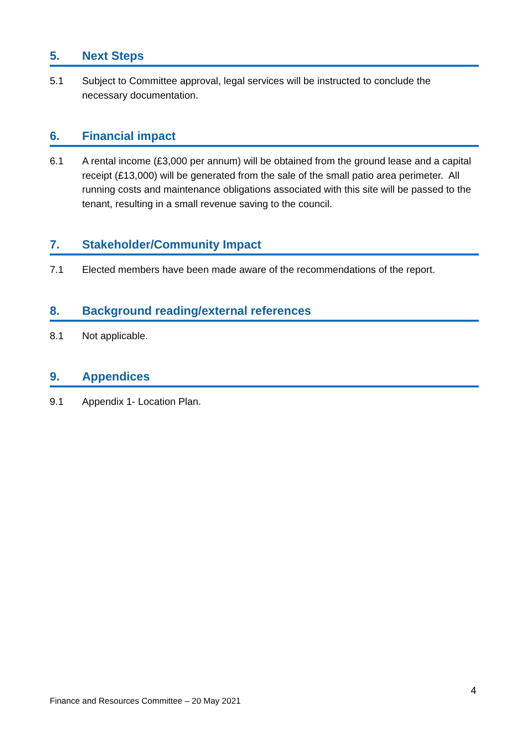5. Next Steps
5.1 Subject to Committee approval, legal services will be instructed to conclude the necessary documentation.
6. Financial impact
6.1 A rental income (£3,000 per annum) will be obtained from the ground lease and a capital receipt (£13,000) will be generated from the sale of the small patio area perimeter. All running costs and maintenance obligations associated with this site will be passed to the tenant, resulting in a small revenue saving to the council.
7. Stakeholder/Community Impact
7.1 Elected members have been made aware of the recommendations of the report.
8. Background reading/external references
8.1 Not applicable.
9. Appendices
9.1 Appendix 1- Location Plan.
4
Finance and Resources Committee – 20 May 2021